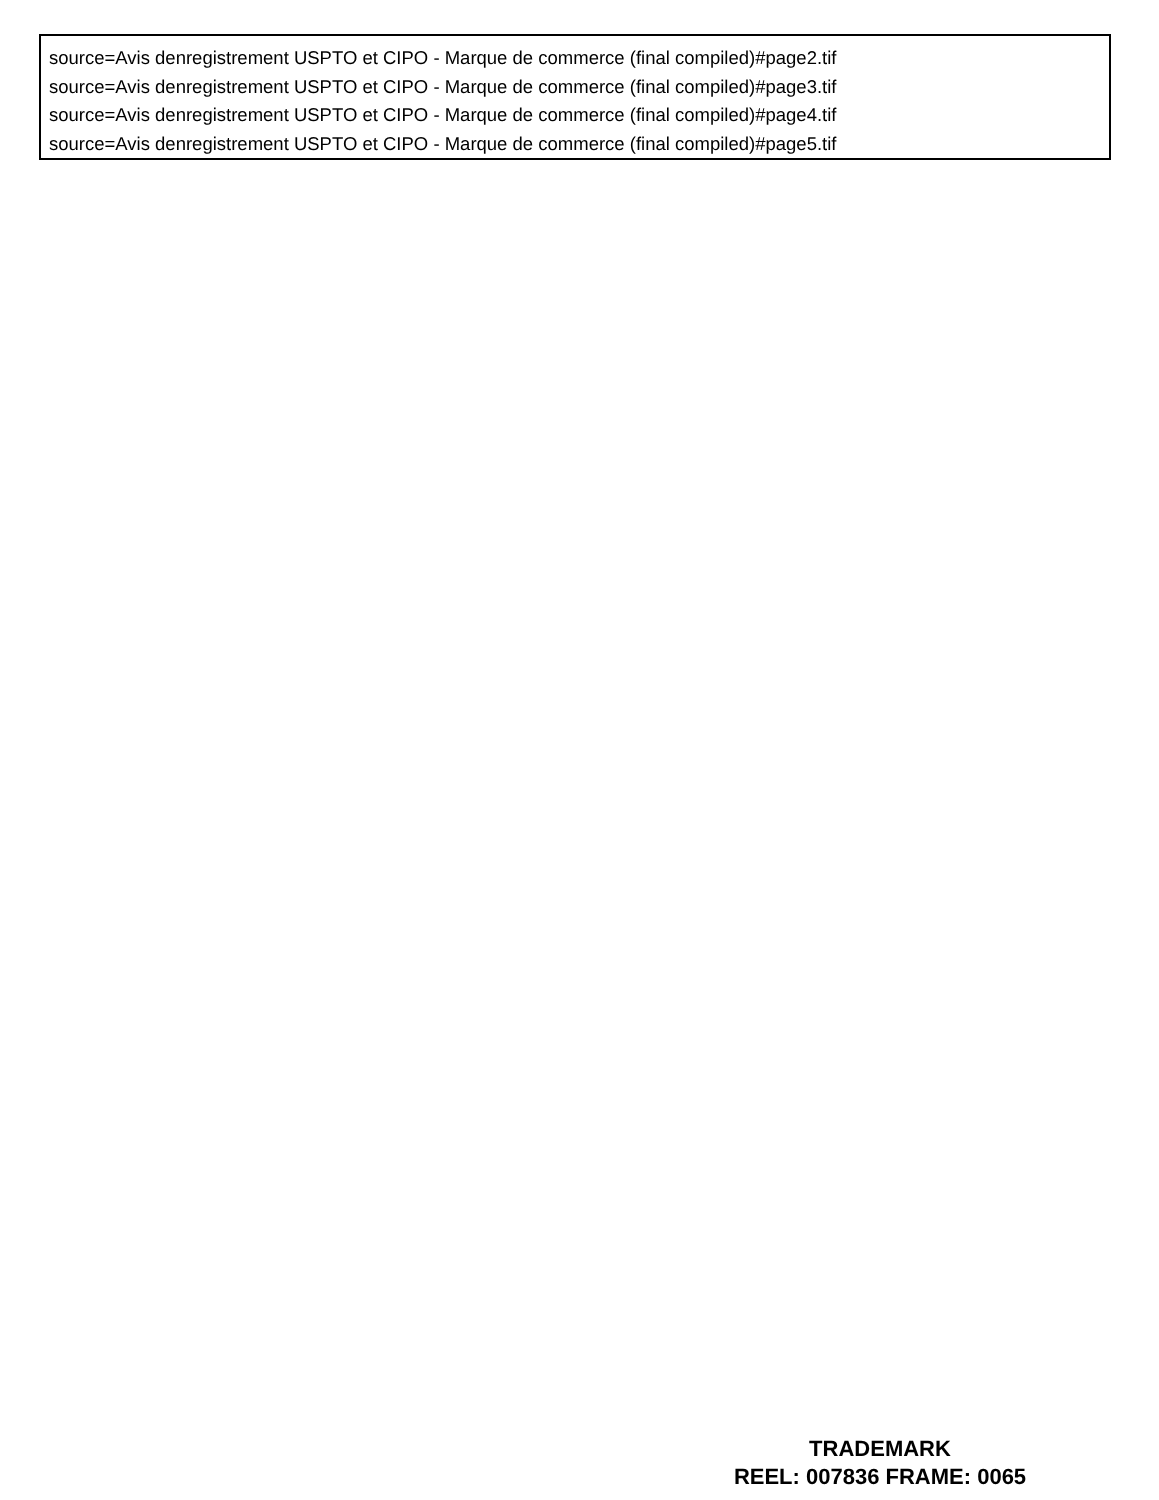source=Avis denregistrement USPTO et CIPO - Marque de commerce (final compiled)#page2.tif
source=Avis denregistrement USPTO et CIPO - Marque de commerce (final compiled)#page3.tif
source=Avis denregistrement USPTO et CIPO - Marque de commerce (final compiled)#page4.tif
source=Avis denregistrement USPTO et CIPO - Marque de commerce (final compiled)#page5.tif
TRADEMARK
REEL: 007836 FRAME: 0065